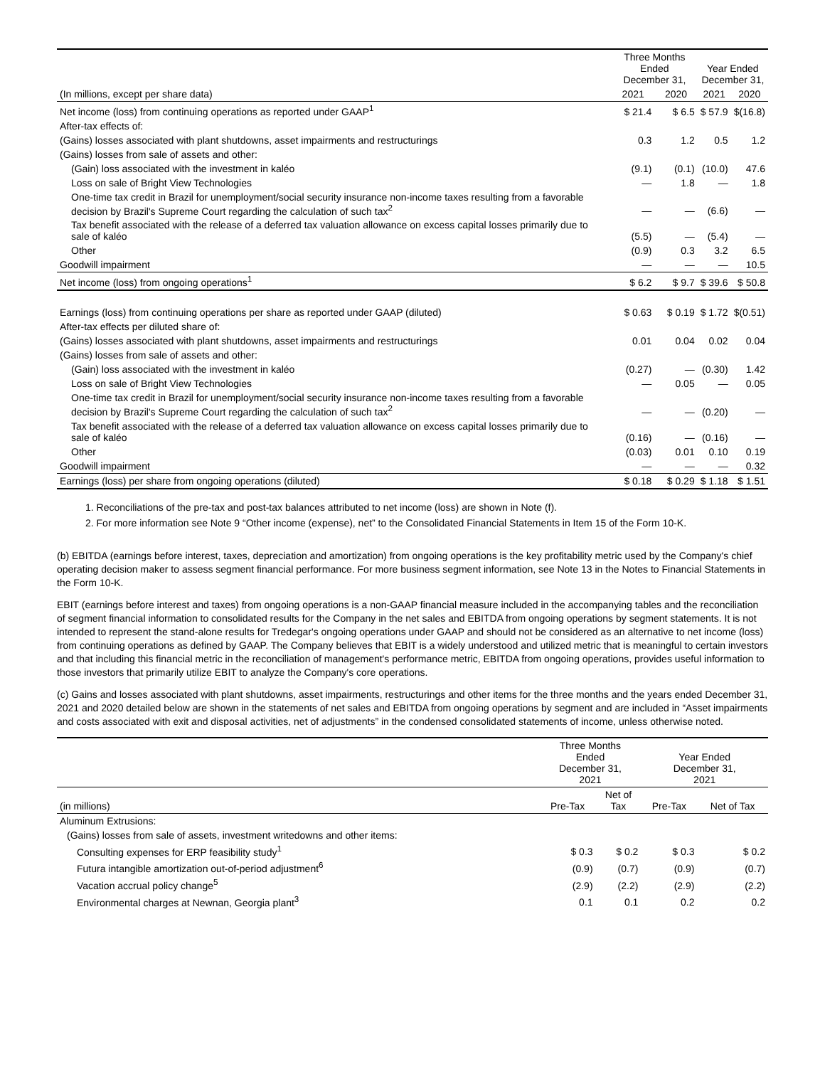| | Three Months Ended December 31, | | Year Ended December 31, | |
| --- | --- | --- | --- | --- |
| (In millions, except per share data) | 2021 | 2020 | 2021 | 2020 |
| Net income (loss) from continuing operations as reported under GAAP<sup>1</sup> | $ 21.4 | $ 6.5 | $ 57.9 | $(16.8) |
| After-tax effects of: | | | | |
| (Gains) losses associated with plant shutdowns, asset impairments and restructurings | 0.3 | 1.2 | 0.5 | 1.2 |
| (Gains) losses from sale of assets and other: | | | | |
| (Gain) loss associated with the investment in kaléo | (9.1) | (0.1) | (10.0) | 47.6 |
| Loss on sale of Bright View Technologies | — | 1.8 | — | 1.8 |
| One-time tax credit in Brazil for unemployment/social security insurance non-income taxes resulting from a favorable decision by Brazil's Supreme Court regarding the calculation of such tax<sup>2</sup> | — | — | (6.6) | — |
| Tax benefit associated with the release of a deferred tax valuation allowance on excess capital losses primarily due to sale of kaléo | (5.5) | — | (5.4) | — |
| Other | (0.9) | 0.3 | 3.2 | 6.5 |
| Goodwill impairment | — | — | — | 10.5 |
| Net income (loss) from ongoing operations<sup>1</sup> | $ 6.2 | $ 9.7 | $ 39.6 | $ 50.8 |
| Earnings (loss) from continuing operations per share as reported under GAAP (diluted) | $ 0.63 | $ 0.19 | $ 1.72 | $(0.51) |
| After-tax effects per diluted share of: | | | | |
| (Gains) losses associated with plant shutdowns, asset impairments and restructurings | 0.01 | 0.04 | 0.02 | 0.04 |
| (Gains) losses from sale of assets and other: | | | | |
| (Gain) loss associated with the investment in kaléo | (0.27) | — | (0.30) | 1.42 |
| Loss on sale of Bright View Technologies | — | 0.05 | — | 0.05 |
| One-time tax credit in Brazil for unemployment/social security insurance non-income taxes resulting from a favorable decision by Brazil's Supreme Court regarding the calculation of such tax<sup>2</sup> | — | — | (0.20) | — |
| Tax benefit associated with the release of a deferred tax valuation allowance on excess capital losses primarily due to sale of kaléo | (0.16) | — | (0.16) | — |
| Other | (0.03) | 0.01 | 0.10 | 0.19 |
| Goodwill impairment | — | — | — | 0.32 |
| Earnings (loss) per share from ongoing operations (diluted) | $ 0.18 | $ 0.29 | $ 1.18 | $ 1.51 |
1. Reconciliations of the pre-tax and post-tax balances attributed to net income (loss) are shown in Note (f).
2. For more information see Note 9 “Other income (expense), net” to the Consolidated Financial Statements in Item 15 of the Form 10-K.
(b) EBITDA (earnings before interest, taxes, depreciation and amortization) from ongoing operations is the key profitability metric used by the Company's chief operating decision maker to assess segment financial performance. For more business segment information, see Note 13 in the Notes to Financial Statements in the Form 10-K.
EBIT (earnings before interest and taxes) from ongoing operations is a non-GAAP financial measure included in the accompanying tables and the reconciliation of segment financial information to consolidated results for the Company in the net sales and EBITDA from ongoing operations by segment statements. It is not intended to represent the stand-alone results for Tredegar's ongoing operations under GAAP and should not be considered as an alternative to net income (loss) from continuing operations as defined by GAAP. The Company believes that EBIT is a widely understood and utilized metric that is meaningful to certain investors and that including this financial metric in the reconciliation of management's performance metric, EBITDA from ongoing operations, provides useful information to those investors that primarily utilize EBIT to analyze the Company's core operations.
(c) Gains and losses associated with plant shutdowns, asset impairments, restructurings and other items for the three months and the years ended December 31, 2021 and 2020 detailed below are shown in the statements of net sales and EBITDA from ongoing operations by segment and are included in “Asset impairments and costs associated with exit and disposal activities, net of adjustments” in the condensed consolidated statements of income, unless otherwise noted.
| | Three Months Ended December 31, 2021 | | Year Ended December 31, 2021 | |
| --- | --- | --- | --- | --- |
| (in millions) | Pre-Tax | Net of Tax | Pre-Tax | Net of Tax |
| Aluminum Extrusions: | | | | |
| (Gains) losses from sale of assets, investment writedowns and other items: | | | | |
| Consulting expenses for ERP feasibility study<sup>1</sup> | $ 0.3 | $ 0.2 | $ 0.3 | $ 0.2 |
| Futura intangible amortization out-of-period adjustment<sup>6</sup> | (0.9) | (0.7) | (0.9) | (0.7) |
| Vacation accrual policy change<sup>5</sup> | (2.9) | (2.2) | (2.9) | (2.2) |
| Environmental charges at Newnan, Georgia plant<sup>3</sup> | 0.1 | 0.1 | 0.2 | 0.2 |